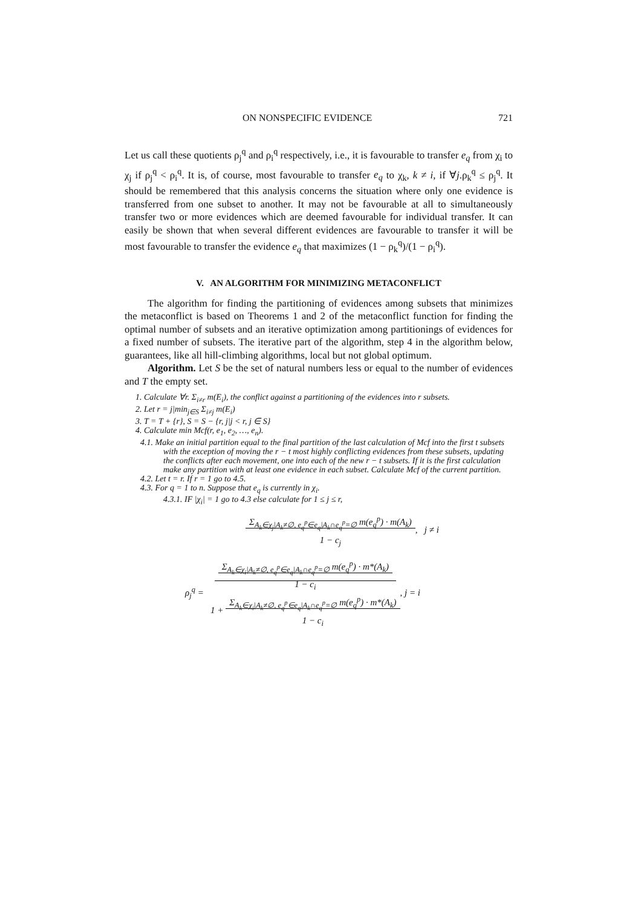ON NONSPECIFIC EVIDENCE 721
Let us call these quotients ρ<sub>j</sub><sup>q</sup> and ρ<sub>i</sub><sup>q</sup> respectively, i.e., it is favourable to transfer e<sub>q</sub> from χ<sub>i</sub> to χ<sub>j</sub> if ρ<sub>j</sub><sup>q</sup> < ρ<sub>i</sub><sup>q</sup>. It is, of course, most favourable to transfer e<sub>q</sub> to χ<sub>k</sub>, k ≠ i, if ∀j.ρ<sub>k</sub><sup>q</sup> ≤ ρ<sub>j</sub><sup>q</sup>. It should be remembered that this analysis concerns the situation where only one evidence is transferred from one subset to another. It may not be favourable at all to simultaneously transfer two or more evidences which are deemed favourable for individual transfer. It can easily be shown that when several different evidences are favourable to transfer it will be most favourable to transfer the evidence e<sub>q</sub> that maximizes (1 − ρ<sub>k</sub><sup>q</sup>)/(1 − ρ<sub>i</sub><sup>q</sup>).
V. AN ALGORITHM FOR MINIMIZING METACONFLICT
The algorithm for finding the partitioning of evidences among subsets that minimizes the metaconflict is based on Theorems 1 and 2 of the metaconflict function for finding the optimal number of subsets and an iterative optimization among partitionings of evidences for a fixed number of subsets. The iterative part of the algorithm, step 4 in the algorithm below, guarantees, like all hill-climbing algorithms, local but not global optimum.
Algorithm. Let S be the set of natural numbers less or equal to the number of evidences and T the empty set.
1. Calculate ∀r. Σ<sub>i≠r</sub> m(E<sub>i</sub>), the conflict against a partitioning of the evidences into r subsets.
2. Let r = j|min<sub>j∈S</sub> Σ<sub>i≠j</sub> m(E<sub>i</sub>)
3. T = T + {r}, S = S − {r, j|j < r, j ∈ S}
4. Calculate min Mcf(r, e<sub>1</sub>, e<sub>2</sub>, …, e<sub>n</sub>).
4.1. Make an initial partition equal to the final partition of the last calculation of Mcf into the first t subsets with the exception of moving the r − t most highly conflicting evidences from these subsets, updating the conflicts after each movement, one into each of the new r − t subsets. If it is the first calculation make any partition with at least one evidence in each subset. Calculate Mcf of the current partition.
4.2. Let t = r. If r = 1 go to 4.5.
4.3. For q = 1 to n. Suppose that e<sub>q</sub> is currently in χ<sub>i</sub>.
4.3.1. IF |χ<sub>i</sub>| = 1 go to 4.3 else calculate for 1 ≤ j ≤ r,
Σ<sub>A<sub>k</sub>∈χ<sub>j</sub>|A<sub>k</sub>≠∅, e<sub>q</sub><sup>p</sup>∈e<sub>q</sub>|A<sub>k</sub>∩e<sub>q</sub><sup>p</sup>=∅</sub> m(e<sub>q</sub><sup>p</sup>) · m(A<sub>k</sub>)
1 − c<sub>j</sub>, j ≠ i
ρ<sub>j</sub><sup>q</sup> = Σ<sub>A<sub>k</sub>∈χ<sub>i</sub>|A<sub>k</sub>≠∅, e<sub>q</sub><sup>p</sup>∈e<sub>q</sub>|A<sub>k</sub>∩e<sub>q</sub><sup>p</sup>=∅</sub> m(e<sub>q</sub><sup>p</sup>) · m*(A<sub>k</sub>)
1 − c<sub>i</sub>
1 + Σ<sub>A<sub>k</sub>∈χ<sub>i</sub>|A<sub>k</sub>≠∅, e<sub>q</sub><sup>p</sup>∈e<sub>q</sub>|A<sub>k</sub>∩e<sub>q</sub><sup>p</sup>=∅</sub> m(e<sub>q</sub><sup>p</sup>) · m*(A<sub>k</sub>)
1 − c<sub>i</sub>, j = i